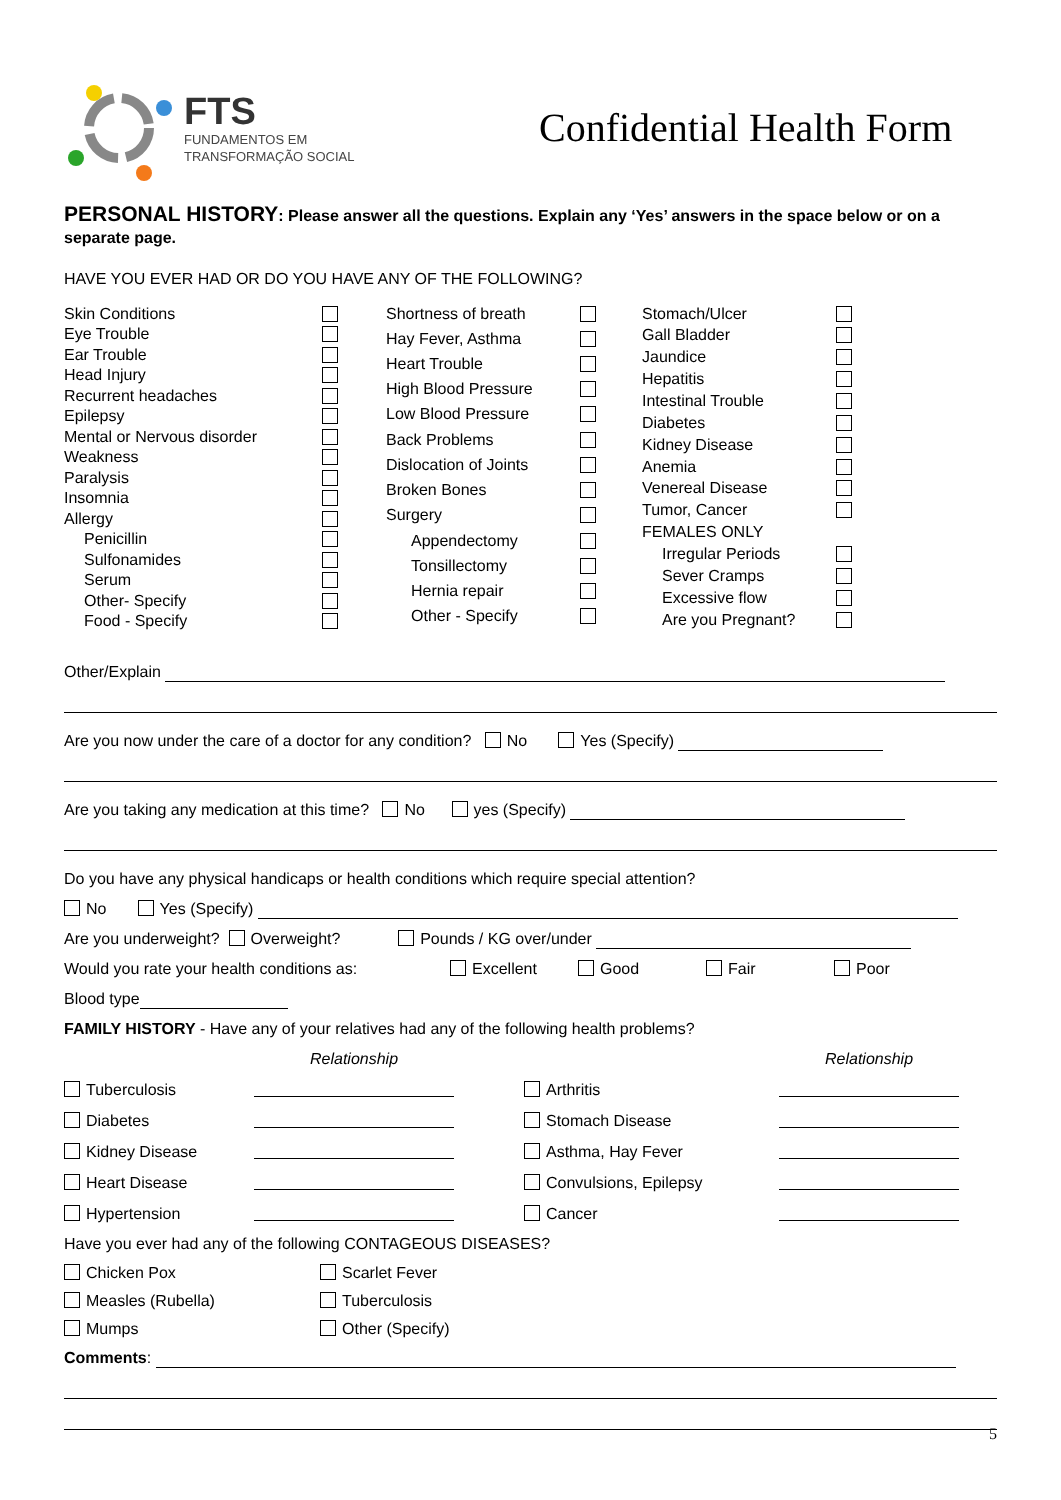FTS
FUNDAMENTOS EM
TRANSFORMAÇÃO SOCIAL
Confidential Health Form
PERSONAL HISTORY: Please answer all the questions. Explain any ‘Yes’ answers in the space below or on a separate page.
HAVE YOU EVER HAD OR DO YOU HAVE ANY OF THE FOLLOWING?
Skin Conditions
Eye Trouble
Ear Trouble
Head Injury
Recurrent headaches
Epilepsy
Mental or Nervous disorder
Weakness
Paralysis
Insomnia
Allergy
Penicillin
Sulfonamides
Serum
Other- Specify
Food - Specify
Shortness of breath
Hay Fever, Asthma
Heart Trouble
High Blood Pressure
Low Blood Pressure
Back Problems
Dislocation of Joints
Broken Bones
Surgery
Appendectomy
Tonsillectomy
Hernia repair
Other - Specify
Stomach/Ulcer
Gall Bladder
Jaundice
Hepatitis
Intestinal Trouble
Diabetes
Kidney Disease
Anemia
Venereal Disease
Tumor, Cancer
FEMALES ONLY
Irregular Periods
Sever Cramps
Excessive flow
Are you Pregnant?
Other/Explain
Are you now under the care of a doctor for any condition? No Yes (Specify)
Are you taking any medication at this time? No yes (Specify)
Do you have any physical handicaps or health conditions which require special attention?
No Yes (Specify)
Are you underweight? Overweight? Pounds / KG over/under
Would you rate your health conditions as: Excellent Good Fair Poor
Blood type
FAMILY HISTORY - Have any of your relatives had any of the following health problems?
Relationship Relationship Tuberculosis Arthritis Diabetes Stomach Disease Kidney Disease Asthma, Hay Fever Heart Disease Convulsions, Epilepsy Hypertension Cancer
Have you ever had any of the following CONTAGEOUS DISEASES?
Chicken Pox Scarlet Fever Measles (Rubella) Tuberculosis Mumps Other (Specify)
Comments:
5